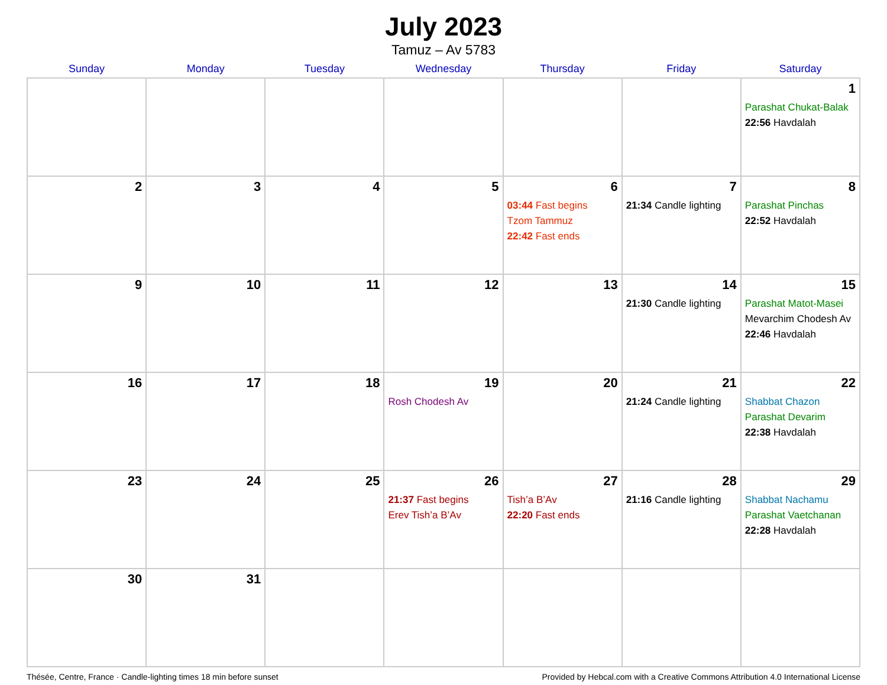July 2023
Tamuz – Av 5783
| Sunday | Monday | Tuesday | Wednesday | Thursday | Friday | Saturday |
| --- | --- | --- | --- | --- | --- | --- |
| | | | | | | 1 Parashat Chukat-Balak 22:56 Havdalah |
| 2 | 3 | 4 | 5 | 6 03:44 Fast begins Tzom Tammuz 22:42 Fast ends | 7 21:34 Candle lighting | 8 Parashat Pinchas 22:52 Havdalah |
| 9 | 10 | 11 | 12 | 13 | 14 21:30 Candle lighting | 15 Parashat Matot-Masei Mevarchim Chodesh Av 22:46 Havdalah |
| 16 | 17 | 18 | 19 Rosh Chodesh Av | 20 | 21 21:24 Candle lighting | 22 Shabbat Chazon Parashat Devarim 22:38 Havdalah |
| 23 | 24 | 25 | 26 21:37 Fast begins Erev Tish’a B’Av | 27 Tish’a B’Av 22:20 Fast ends | 28 21:16 Candle lighting | 29 Shabbat Nachamu Parashat Vaetchanan 22:28 Havdalah |
| 30 | 31 | | | | | |
Thésée, Centre, France · Candle-lighting times 18 min before sunset Provided by Hebcal.com with a Creative Commons Attribution 4.0 International License